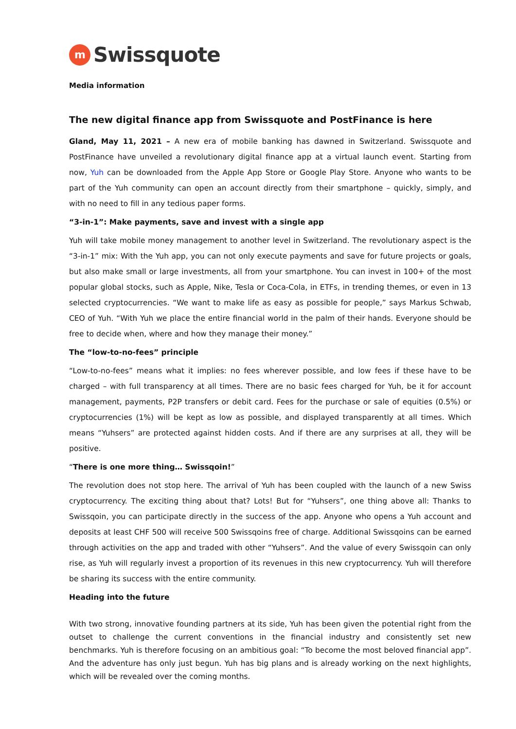m
Swissquote
Media information
The new digital finance app from Swissquote and PostFinance is here
Gland, May 11, 2021 – A new era of mobile banking has dawned in Switzerland. Swissquote and PostFinance have unveiled a revolutionary digital finance app at a virtual launch event. Starting from now, Yuh can be downloaded from the Apple App Store or Google Play Store. Anyone who wants to be part of the Yuh community can open an account directly from their smartphone – quickly, simply, and with no need to fill in any tedious paper forms.
“3-in-1”: Make payments, save and invest with a single app
Yuh will take mobile money management to another level in Switzerland. The revolutionary aspect is the “3-in-1” mix: With the Yuh app, you can not only execute payments and save for future projects or goals, but also make small or large investments, all from your smartphone. You can invest in 100+ of the most popular global stocks, such as Apple, Nike, Tesla or Coca-Cola, in ETFs, in trending themes, or even in 13 selected cryptocurrencies. “We want to make life as easy as possible for people,” says Markus Schwab, CEO of Yuh. “With Yuh we place the entire financial world in the palm of their hands. Everyone should be free to decide when, where and how they manage their money.”
The “low-to-no-fees” principle
“Low-to-no-fees” means what it implies: no fees wherever possible, and low fees if these have to be charged – with full transparency at all times. There are no basic fees charged for Yuh, be it for account management, payments, P2P transfers or debit card. Fees for the purchase or sale of equities (0.5%) or cryptocurrencies (1%) will be kept as low as possible, and displayed transparently at all times. Which means “Yuhsers” are protected against hidden costs. And if there are any surprises at all, they will be positive.
“There is one more thing… Swissqoin!”
The revolution does not stop here. The arrival of Yuh has been coupled with the launch of a new Swiss cryptocurrency. The exciting thing about that? Lots! But for “Yuhsers”, one thing above all: Thanks to Swissqoin, you can participate directly in the success of the app. Anyone who opens a Yuh account and deposits at least CHF 500 will receive 500 Swissqoins free of charge. Additional Swissqoins can be earned through activities on the app and traded with other “Yuhsers”. And the value of every Swissqoin can only rise, as Yuh will regularly invest a proportion of its revenues in this new cryptocurrency. Yuh will therefore be sharing its success with the entire community.
Heading into the future
With two strong, innovative founding partners at its side, Yuh has been given the potential right from the outset to challenge the current conventions in the financial industry and consistently set new benchmarks. Yuh is therefore focusing on an ambitious goal: “To become the most beloved financial app”. And the adventure has only just begun. Yuh has big plans and is already working on the next highlights, which will be revealed over the coming months.